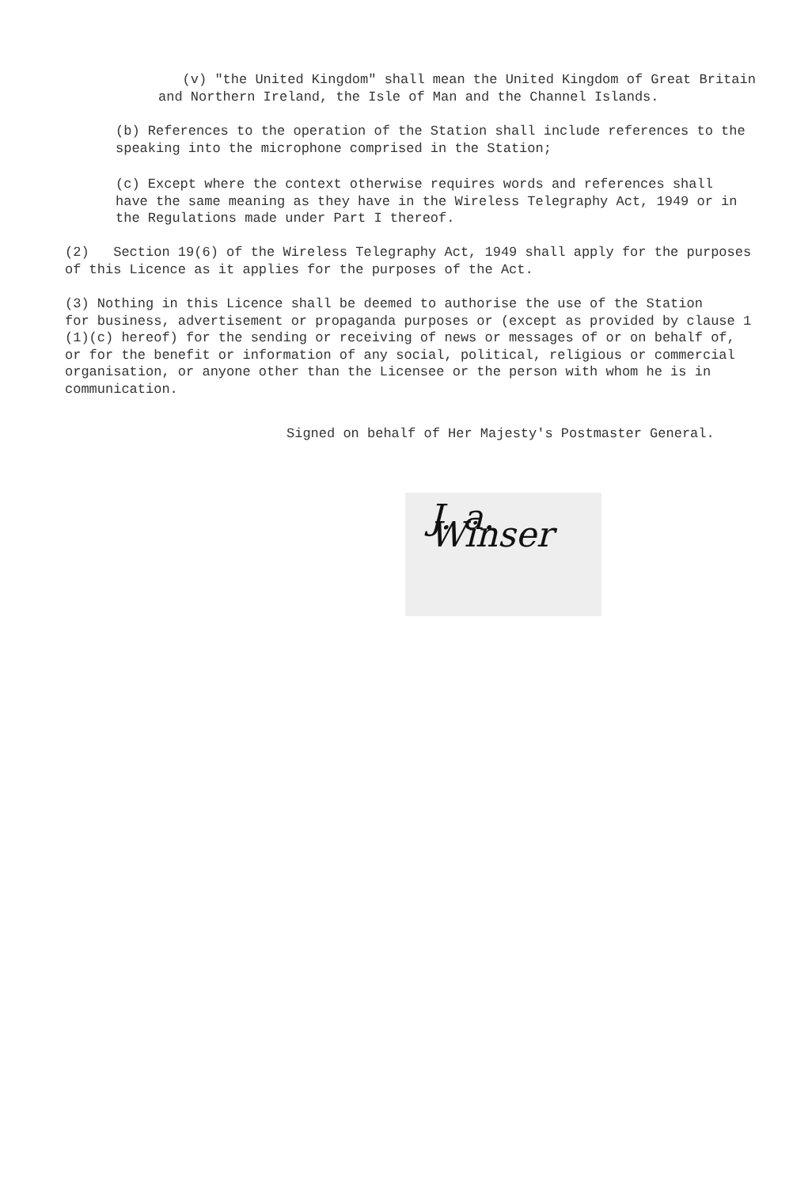(v) "the United Kingdom" shall mean the United Kingdom of Great Britain
and Northern Ireland, the Isle of Man and the Channel Islands.
(b) References to the operation of the Station shall include references to the
speaking into the microphone comprised in the Station;
(c) Except where the context otherwise requires words and references shall
have the same meaning as they have in the Wireless Telegraphy Act, 1949 or in
the Regulations made under Part I thereof.
(2) Section 19(6) of the Wireless Telegraphy Act, 1949 shall apply for the purposes
of this Licence as it applies for the purposes of the Act.
(3) Nothing in this Licence shall be deemed to authorise the use of the Station
for business, advertisement or propaganda purposes or (except as provided by clause 1
(1)(c) hereof) for the sending or receiving of news or messages of or on behalf of,
or for the benefit or information of any social, political, religious or commercial
organisation, or anyone other than the Licensee or the person with whom he is in
communication.
Signed on behalf of Her Majesty's Postmaster General.
J. a. Winser